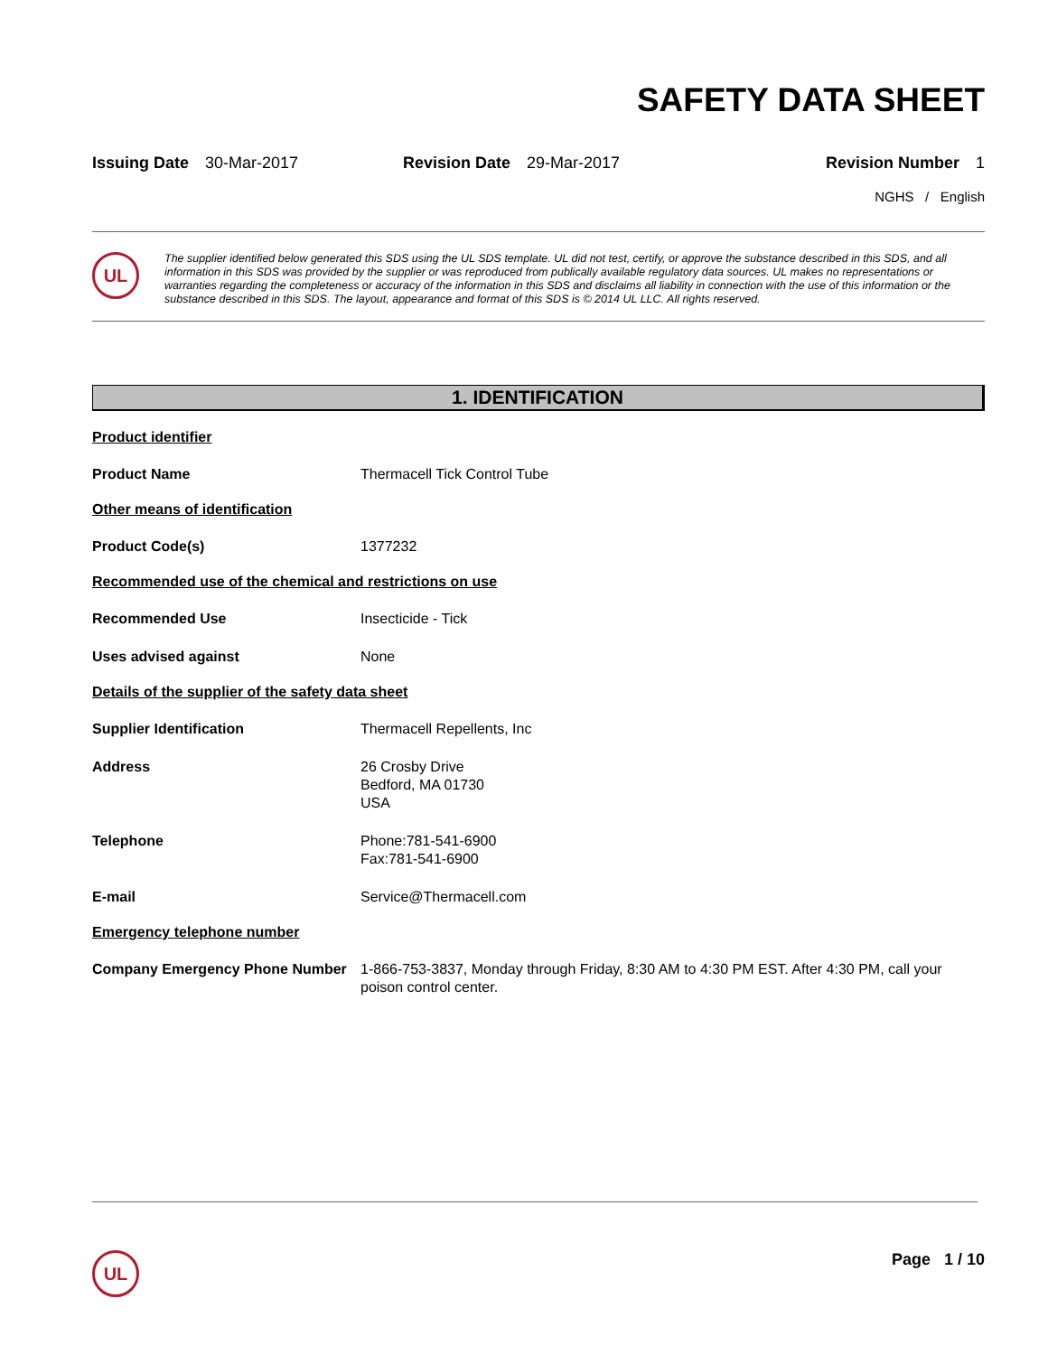SAFETY DATA SHEET
Issuing Date 30-Mar-2017 Revision Date 29-Mar-2017 Revision Number 1
NGHS / English
UL
The supplier identified below generated this SDS using the UL SDS template. UL did not test, certify, or approve the substance described in this SDS, and all information in this SDS was provided by the supplier or was reproduced from publically available regulatory data sources. UL makes no representations or warranties regarding the completeness or accuracy of the information in this SDS and disclaims all liability in connection with the use of this information or the substance described in this SDS. The layout, appearance and format of this SDS is © 2014 UL LLC. All rights reserved.
1. IDENTIFICATION
Product identifier
Product Name Thermacell Tick Control Tube
Other means of identification
Product Code(s) 1377232
Recommended use of the chemical and restrictions on use
Recommended Use Insecticide - Tick
Uses advised against None
Details of the supplier of the safety data sheet
Supplier Identification Thermacell Repellents, Inc
Address 26 Crosby Drive
Bedford, MA 01730
USA
Telephone Phone:781-541-6900
Fax:781-541-6900
E-mail Service@Thermacell.com
Emergency telephone number
Company Emergency Phone Number 1-866-753-3837, Monday through Friday, 8:30 AM to 4:30 PM EST. After 4:30 PM, call your poison control center.
UL Page 1 / 10